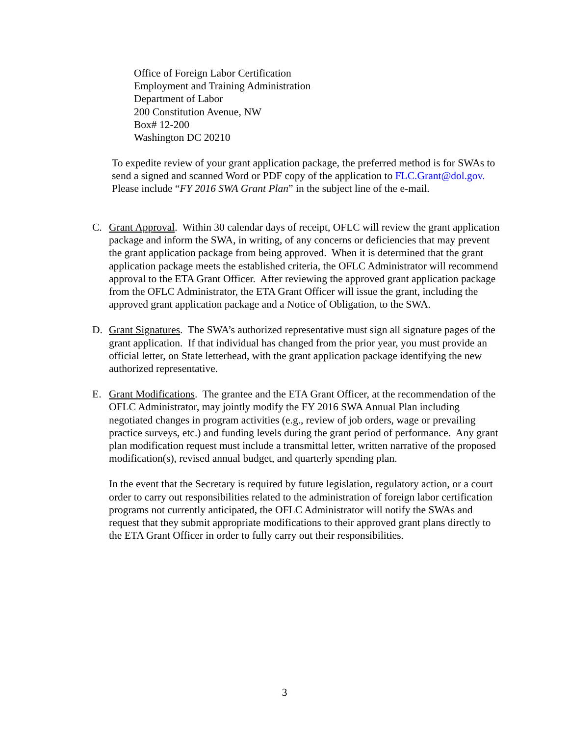Office of Foreign Labor Certification
Employment and Training Administration
Department of Labor
200 Constitution Avenue, NW
Box# 12-200
Washington DC 20210
To expedite review of your grant application package, the preferred method is for SWAs to send a signed and scanned Word or PDF copy of the application to FLC.Grant@dol.gov. Please include “FY 2016 SWA Grant Plan” in the subject line of the e-mail.
C. Grant Approval. Within 30 calendar days of receipt, OFLC will review the grant application package and inform the SWA, in writing, of any concerns or deficiencies that may prevent the grant application package from being approved. When it is determined that the grant application package meets the established criteria, the OFLC Administrator will recommend approval to the ETA Grant Officer. After reviewing the approved grant application package from the OFLC Administrator, the ETA Grant Officer will issue the grant, including the approved grant application package and a Notice of Obligation, to the SWA.
D. Grant Signatures. The SWA’s authorized representative must sign all signature pages of the grant application. If that individual has changed from the prior year, you must provide an official letter, on State letterhead, with the grant application package identifying the new authorized representative.
E. Grant Modifications. The grantee and the ETA Grant Officer, at the recommendation of the OFLC Administrator, may jointly modify the FY 2016 SWA Annual Plan including negotiated changes in program activities (e.g., review of job orders, wage or prevailing practice surveys, etc.) and funding levels during the grant period of performance. Any grant plan modification request must include a transmittal letter, written narrative of the proposed modification(s), revised annual budget, and quarterly spending plan.
In the event that the Secretary is required by future legislation, regulatory action, or a court order to carry out responsibilities related to the administration of foreign labor certification programs not currently anticipated, the OFLC Administrator will notify the SWAs and request that they submit appropriate modifications to their approved grant plans directly to the ETA Grant Officer in order to fully carry out their responsibilities.
3